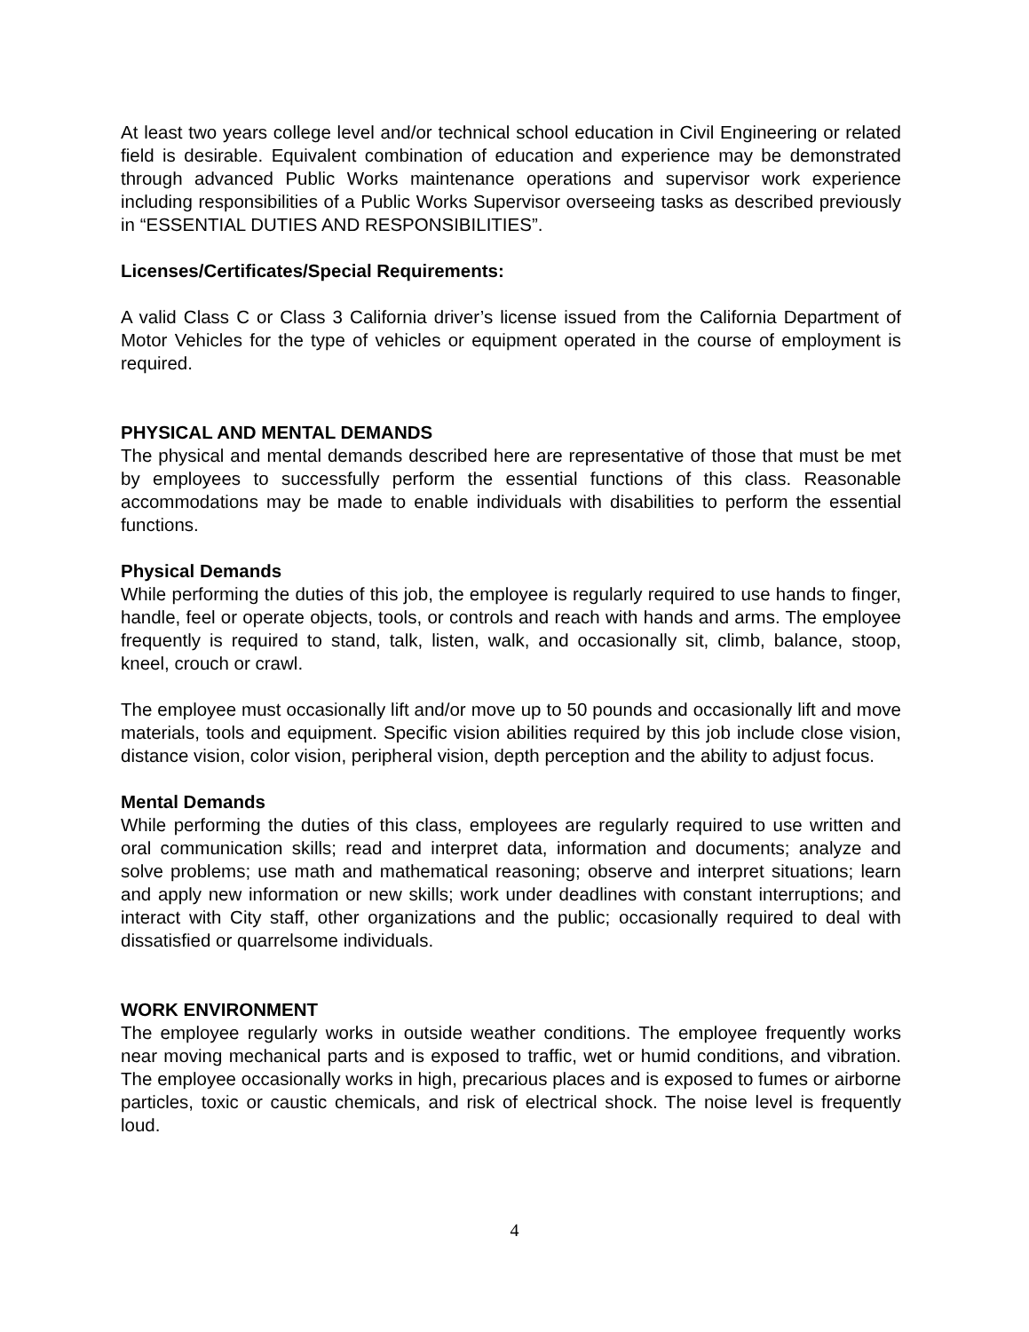At least two years college level and/or technical school education in Civil Engineering or related field is desirable. Equivalent combination of education and experience may be demonstrated through advanced Public Works maintenance operations and supervisor work experience including responsibilities of a Public Works Supervisor overseeing tasks as described previously in “ESSENTIAL DUTIES AND RESPONSIBILITIES”.
Licenses/Certificates/Special Requirements:
A valid Class C or Class 3 California driver’s license issued from the California Department of Motor Vehicles for the type of vehicles or equipment operated in the course of employment is required.
PHYSICAL AND MENTAL DEMANDS
The physical and mental demands described here are representative of those that must be met by employees to successfully perform the essential functions of this class. Reasonable accommodations may be made to enable individuals with disabilities to perform the essential functions.
Physical Demands
While performing the duties of this job, the employee is regularly required to use hands to finger, handle, feel or operate objects, tools, or controls and reach with hands and arms. The employee frequently is required to stand, talk, listen, walk, and occasionally sit, climb, balance, stoop, kneel, crouch or crawl.
The employee must occasionally lift and/or move up to 50 pounds and occasionally lift and move materials, tools and equipment. Specific vision abilities required by this job include close vision, distance vision, color vision, peripheral vision, depth perception and the ability to adjust focus.
Mental Demands
While performing the duties of this class, employees are regularly required to use written and oral communication skills; read and interpret data, information and documents; analyze and solve problems; use math and mathematical reasoning; observe and interpret situations; learn and apply new information or new skills; work under deadlines with constant interruptions; and interact with City staff, other organizations and the public; occasionally required to deal with dissatisfied or quarrelsome individuals.
WORK ENVIRONMENT
The employee regularly works in outside weather conditions. The employee frequently works near moving mechanical parts and is exposed to traffic, wet or humid conditions, and vibration. The employee occasionally works in high, precarious places and is exposed to fumes or airborne particles, toxic or caustic chemicals, and risk of electrical shock. The noise level is frequently loud.
4